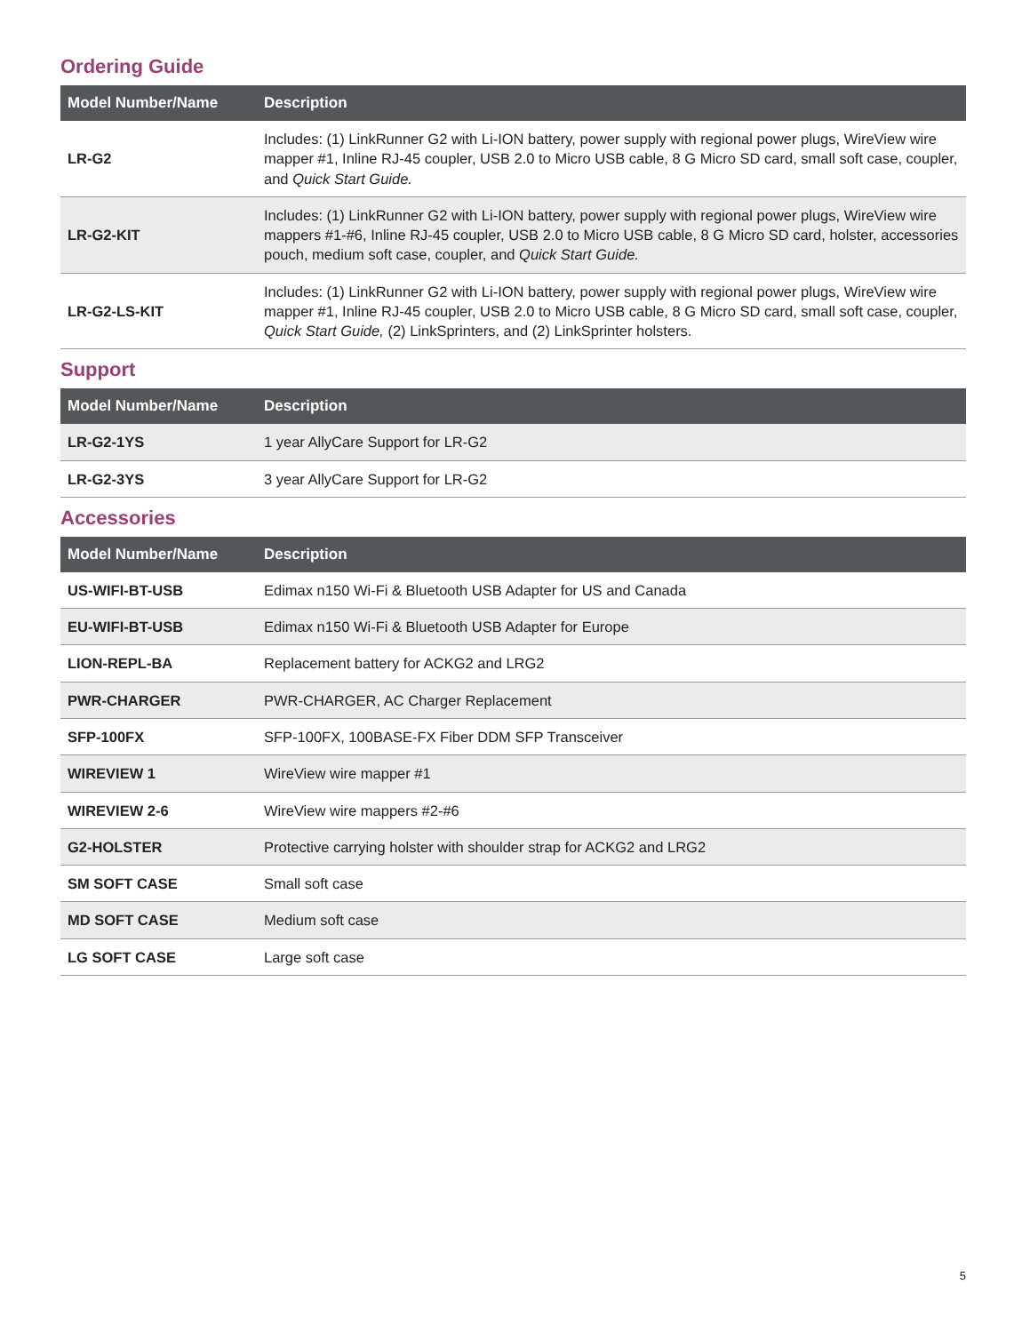Ordering Guide
| Model Number/Name | Description |
| --- | --- |
| LR-G2 | Includes: (1) LinkRunner G2 with Li-ION battery, power supply with regional power plugs, WireView wire mapper #1, Inline RJ-45 coupler, USB 2.0 to Micro USB cable, 8 G Micro SD card, small soft case, coupler, and Quick Start Guide. |
| LR-G2-KIT | Includes: (1) LinkRunner G2 with Li-ION battery, power supply with regional power plugs, WireView wire mappers #1-#6, Inline RJ-45 coupler, USB 2.0 to Micro USB cable, 8 G Micro SD card, holster, accessories pouch, medium soft case, coupler, and Quick Start Guide. |
| LR-G2-LS-KIT | Includes: (1) LinkRunner G2 with Li-ION battery, power supply with regional power plugs, WireView wire mapper #1, Inline RJ-45 coupler, USB 2.0 to Micro USB cable, 8 G Micro SD card, small soft case, coupler, Quick Start Guide, (2) LinkSprinters, and (2) LinkSprinter holsters. |
Support
| Model Number/Name | Description |
| --- | --- |
| LR-G2-1YS | 1 year AllyCare Support for LR-G2 |
| LR-G2-3YS | 3 year AllyCare Support for LR-G2 |
Accessories
| Model Number/Name | Description |
| --- | --- |
| US-WIFI-BT-USB | Edimax n150 Wi-Fi & Bluetooth USB Adapter for US and Canada |
| EU-WIFI-BT-USB | Edimax n150 Wi-Fi & Bluetooth USB Adapter for Europe |
| LION-REPL-BA | Replacement battery for ACKG2 and LRG2 |
| PWR-CHARGER | PWR-CHARGER, AC Charger Replacement |
| SFP-100FX | SFP-100FX, 100BASE-FX Fiber DDM SFP Transceiver |
| WIREVIEW 1 | WireView wire mapper #1 |
| WIREVIEW 2-6 | WireView wire mappers #2-#6 |
| G2-HOLSTER | Protective carrying holster with shoulder strap for ACKG2 and LRG2 |
| SM SOFT CASE | Small soft case |
| MD SOFT CASE | Medium soft case |
| LG SOFT CASE | Large soft case |
5